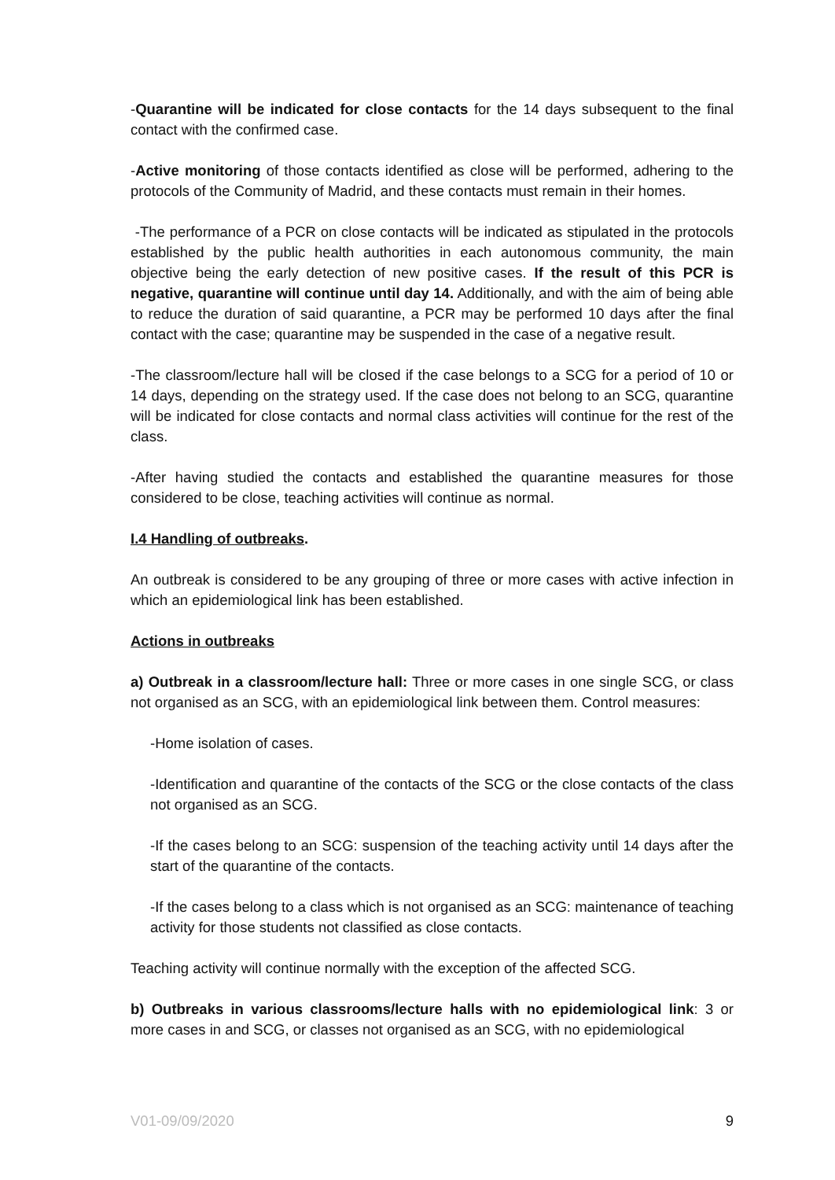-Quarantine will be indicated for close contacts for the 14 days subsequent to the final contact with the confirmed case.
-Active monitoring of those contacts identified as close will be performed, adhering to the protocols of the Community of Madrid, and these contacts must remain in their homes.
-The performance of a PCR on close contacts will be indicated as stipulated in the protocols established by the public health authorities in each autonomous community, the main objective being the early detection of new positive cases. If the result of this PCR is negative, quarantine will continue until day 14. Additionally, and with the aim of being able to reduce the duration of said quarantine, a PCR may be performed 10 days after the final contact with the case; quarantine may be suspended in the case of a negative result.
-The classroom/lecture hall will be closed if the case belongs to a SCG for a period of 10 or 14 days, depending on the strategy used. If the case does not belong to an SCG, quarantine will be indicated for close contacts and normal class activities will continue for the rest of the class.
-After having studied the contacts and established the quarantine measures for those considered to be close, teaching activities will continue as normal.
I.4 Handling of outbreaks.
An outbreak is considered to be any grouping of three or more cases with active infection in which an epidemiological link has been established.
Actions in outbreaks
a) Outbreak in a classroom/lecture hall: Three or more cases in one single SCG, or class not organised as an SCG, with an epidemiological link between them. Control measures:
-Home isolation of cases.
-Identification and quarantine of the contacts of the SCG or the close contacts of the class not organised as an SCG.
-If the cases belong to an SCG: suspension of the teaching activity until 14 days after the start of the quarantine of the contacts.
-If the cases belong to a class which is not organised as an SCG: maintenance of teaching activity for those students not classified as close contacts.
Teaching activity will continue normally with the exception of the affected SCG.
b) Outbreaks in various classrooms/lecture halls with no epidemiological link: 3 or more cases in and SCG, or classes not organised as an SCG, with no epidemiological
V01-09/09/2020 9